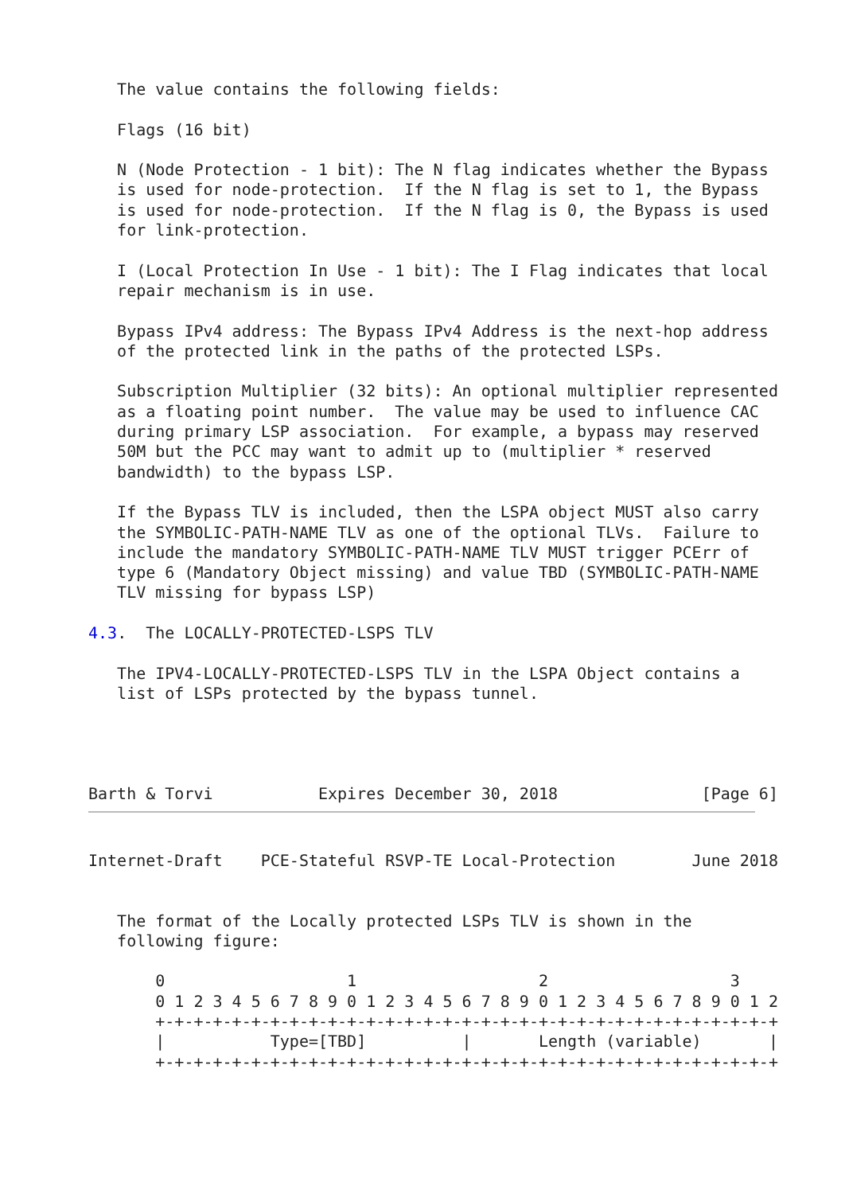The value contains the following fields:

   Flags (16 bit)

   N (Node Protection - 1 bit): The N flag indicates whether the Bypass
   is used for node-protection.  If the N flag is set to 1, the Bypass
   is used for node-protection.  If the N flag is 0, the Bypass is used
   for link-protection.

   I (Local Protection In Use - 1 bit): The I Flag indicates that local
   repair mechanism is in use.

   Bypass IPv4 address: The Bypass IPv4 Address is the next-hop address
   of the protected link in the paths of the protected LSPs.

   Subscription Multiplier (32 bits): An optional multiplier represented
   as a floating point number.  The value may be used to influence CAC
   during primary LSP association.  For example, a bypass may reserved
   50M but the PCC may want to admit up to (multiplier * reserved
   bandwidth) to the bypass LSP.

   If the Bypass TLV is included, then the LSPA object MUST also carry
   the SYMBOLIC-PATH-NAME TLV as one of the optional TLVs.  Failure to
   include the mandatory SYMBOLIC-PATH-NAME TLV MUST trigger PCErr of
   type 6 (Mandatory Object missing) and value TBD (SYMBOLIC-PATH-NAME
   TLV missing for bypass LSP)

4.3.  The LOCALLY-PROTECTED-LSPS TLV

   The IPV4-LOCALLY-PROTECTED-LSPS TLV in the LSPA Object contains a
   list of LSPs protected by the bypass tunnel.




Barth & Torvi           Expires December 30, 2018               [Page 6]
Internet-Draft    PCE-Stateful RSVP-TE Local-Protection        June 2018


   The format of the Locally protected LSPs TLV is shown in the
   following figure:

       0                   1                   2                   3
       0 1 2 3 4 5 6 7 8 9 0 1 2 3 4 5 6 7 8 9 0 1 2 3 4 5 6 7 8 9 0 1 2
       +-+-+-+-+-+-+-+-+-+-+-+-+-+-+-+-+-+-+-+-+-+-+-+-+-+-+-+-+-+-+-+-+
       |           Type=[TBD]          |       Length (variable)       |
       +-+-+-+-+-+-+-+-+-+-+-+-+-+-+-+-+-+-+-+-+-+-+-+-+-+-+-+-+-+-+-+-+